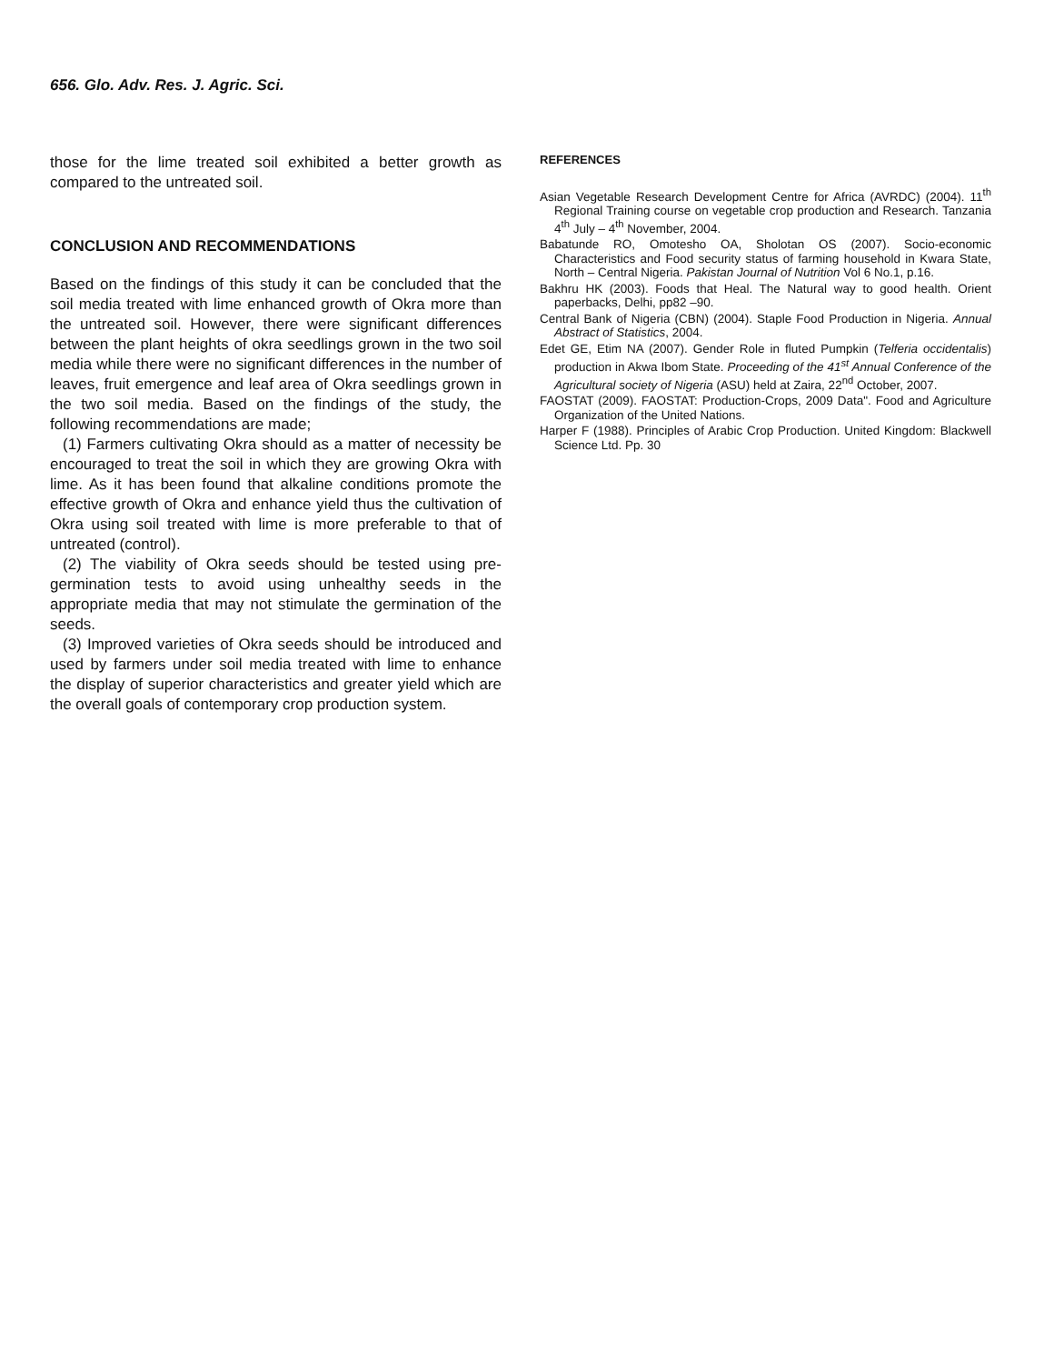656. Glo. Adv. Res. J. Agric. Sci.
those for the lime treated soil exhibited a better growth as compared to the untreated soil.
CONCLUSION AND RECOMMENDATIONS
Based on the findings of this study it can be concluded that the soil media treated with lime enhanced growth of Okra more than the untreated soil. However, there were significant differences between the plant heights of okra seedlings grown in the two soil media while there were no significant differences in the number of leaves, fruit emergence and leaf area of Okra seedlings grown in the two soil media. Based on the findings of the study, the following recommendations are made;
(1) Farmers cultivating Okra should as a matter of necessity be encouraged to treat the soil in which they are growing Okra with lime. As it has been found that alkaline conditions promote the effective growth of Okra and enhance yield thus the cultivation of Okra using soil treated with lime is more preferable to that of untreated (control).
(2) The viability of Okra seeds should be tested using pre-germination tests to avoid using unhealthy seeds in the appropriate media that may not stimulate the germination of the seeds.
(3) Improved varieties of Okra seeds should be introduced and used by farmers under soil media treated with lime to enhance the display of superior characteristics and greater yield which are the overall goals of contemporary crop production system.
REFERENCES
Asian Vegetable Research Development Centre for Africa (AVRDC) (2004). 11<sup>th</sup> Regional Training course on vegetable crop production and Research. Tanzania 4<sup>th</sup> July – 4<sup>th</sup> November, 2004.
Babatunde RO, Omotesho OA, Sholotan OS (2007). Socio-economic Characteristics and Food security status of farming household in Kwara State, North – Central Nigeria. Pakistan Journal of Nutrition Vol 6 No.1, p.16.
Bakhru HK (2003). Foods that Heal. The Natural way to good health. Orient paperbacks, Delhi, pp82 –90.
Central Bank of Nigeria (CBN) (2004). Staple Food Production in Nigeria. Annual Abstract of Statistics, 2004.
Edet GE, Etim NA (2007). Gender Role in fluted Pumpkin (Telferia occidentalis) production in Akwa Ibom State. Proceeding of the 41<sup>st</sup> Annual Conference of the Agricultural society of Nigeria (ASU) held at Zaira, 22<sup>nd</sup> October, 2007.
FAOSTAT (2009). FAOSTAT: Production-Crops, 2009 Data". Food and Agriculture Organization of the United Nations.
Harper F (1988). Principles of Arabic Crop Production. United Kingdom: Blackwell Science Ltd. Pp. 30